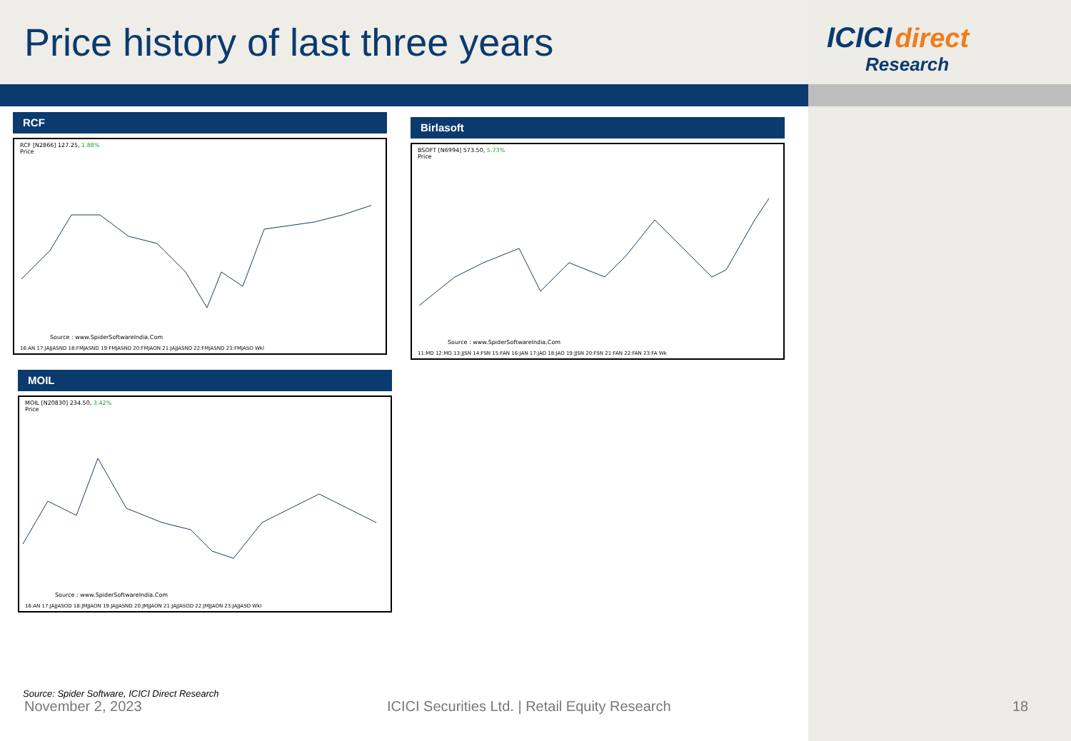Price history of last three years
RCF
RCF [N2866] 127.25, 1.88%
Price
Source : www.SpiderSoftwareIndia.Com
16:AN 17:JAJJASND 18:FMJASND 19:FMJASND 20:FMJAON 21:JAJJASND 22:FMJASND 23:FMJASO Wkl
Birlasoft
BSOFT [N6994] 573.50, 5.73%
Price
Source : www.SpiderSoftwareIndia.Com
11:MD 12:MO 13:JJSN 14:FSN 15:FAN 16:JAN 17:JAO 18:JAO 19:JJSN 20:FSN 21:FAN 22:FAN 23:FA Wk
MOIL
MOIL [N20830] 234.50, 3.42%
Price
Source : www.SpiderSoftwareIndia.Com
16:AN 17:JAJJASOD 18:JMJJAON 19:JAJJASND 20:JMJJAON 21:JAJJASOD 22:JMJJAON 23:JAJJASO Wkl
Source: Spider Software, ICICI Direct Research
November 2, 2023
ICICI Securities Ltd. | Retail Equity Research
ICICI direct
Research
18